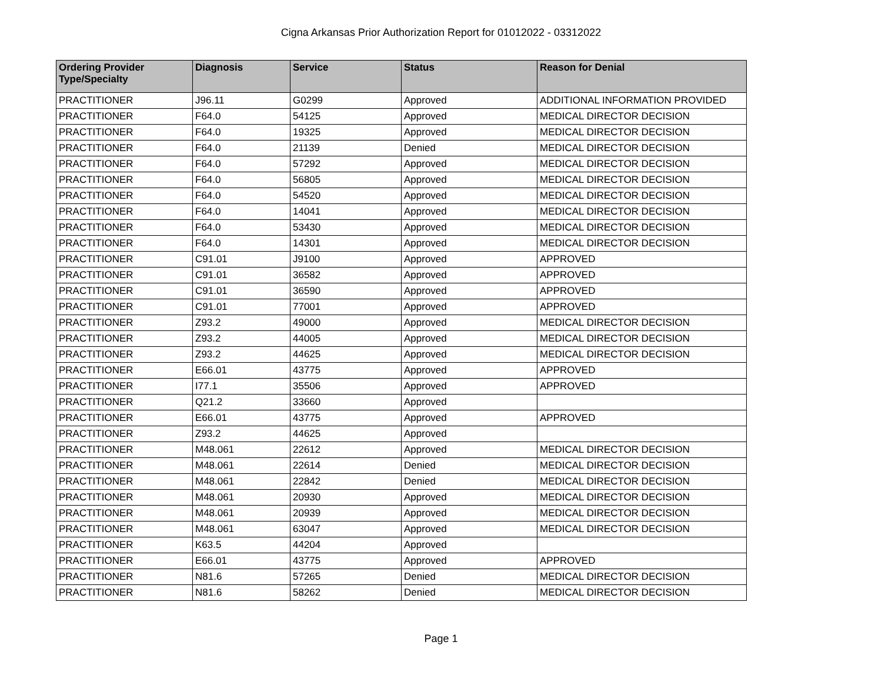Cigna Arkansas Prior Authorization Report for 01012022 - 03312022
| Ordering Provider Type/Specialty | Diagnosis | Service | Status | Reason for Denial |
| --- | --- | --- | --- | --- |
| PRACTITIONER | J96.11 | G0299 | Approved | ADDITIONAL INFORMATION PROVIDED |
| PRACTITIONER | F64.0 | 54125 | Approved | MEDICAL DIRECTOR DECISION |
| PRACTITIONER | F64.0 | 19325 | Approved | MEDICAL DIRECTOR DECISION |
| PRACTITIONER | F64.0 | 21139 | Denied | MEDICAL DIRECTOR DECISION |
| PRACTITIONER | F64.0 | 57292 | Approved | MEDICAL DIRECTOR DECISION |
| PRACTITIONER | F64.0 | 56805 | Approved | MEDICAL DIRECTOR DECISION |
| PRACTITIONER | F64.0 | 54520 | Approved | MEDICAL DIRECTOR DECISION |
| PRACTITIONER | F64.0 | 14041 | Approved | MEDICAL DIRECTOR DECISION |
| PRACTITIONER | F64.0 | 53430 | Approved | MEDICAL DIRECTOR DECISION |
| PRACTITIONER | F64.0 | 14301 | Approved | MEDICAL DIRECTOR DECISION |
| PRACTITIONER | C91.01 | J9100 | Approved | APPROVED |
| PRACTITIONER | C91.01 | 36582 | Approved | APPROVED |
| PRACTITIONER | C91.01 | 36590 | Approved | APPROVED |
| PRACTITIONER | C91.01 | 77001 | Approved | APPROVED |
| PRACTITIONER | Z93.2 | 49000 | Approved | MEDICAL DIRECTOR DECISION |
| PRACTITIONER | Z93.2 | 44005 | Approved | MEDICAL DIRECTOR DECISION |
| PRACTITIONER | Z93.2 | 44625 | Approved | MEDICAL DIRECTOR DECISION |
| PRACTITIONER | E66.01 | 43775 | Approved | APPROVED |
| PRACTITIONER | I77.1 | 35506 | Approved | APPROVED |
| PRACTITIONER | Q21.2 | 33660 | Approved | |
| PRACTITIONER | E66.01 | 43775 | Approved | APPROVED |
| PRACTITIONER | Z93.2 | 44625 | Approved | |
| PRACTITIONER | M48.061 | 22612 | Approved | MEDICAL DIRECTOR DECISION |
| PRACTITIONER | M48.061 | 22614 | Denied | MEDICAL DIRECTOR DECISION |
| PRACTITIONER | M48.061 | 22842 | Denied | MEDICAL DIRECTOR DECISION |
| PRACTITIONER | M48.061 | 20930 | Approved | MEDICAL DIRECTOR DECISION |
| PRACTITIONER | M48.061 | 20939 | Approved | MEDICAL DIRECTOR DECISION |
| PRACTITIONER | M48.061 | 63047 | Approved | MEDICAL DIRECTOR DECISION |
| PRACTITIONER | K63.5 | 44204 | Approved | |
| PRACTITIONER | E66.01 | 43775 | Approved | APPROVED |
| PRACTITIONER | N81.6 | 57265 | Denied | MEDICAL DIRECTOR DECISION |
| PRACTITIONER | N81.6 | 58262 | Denied | MEDICAL DIRECTOR DECISION |
Page 1